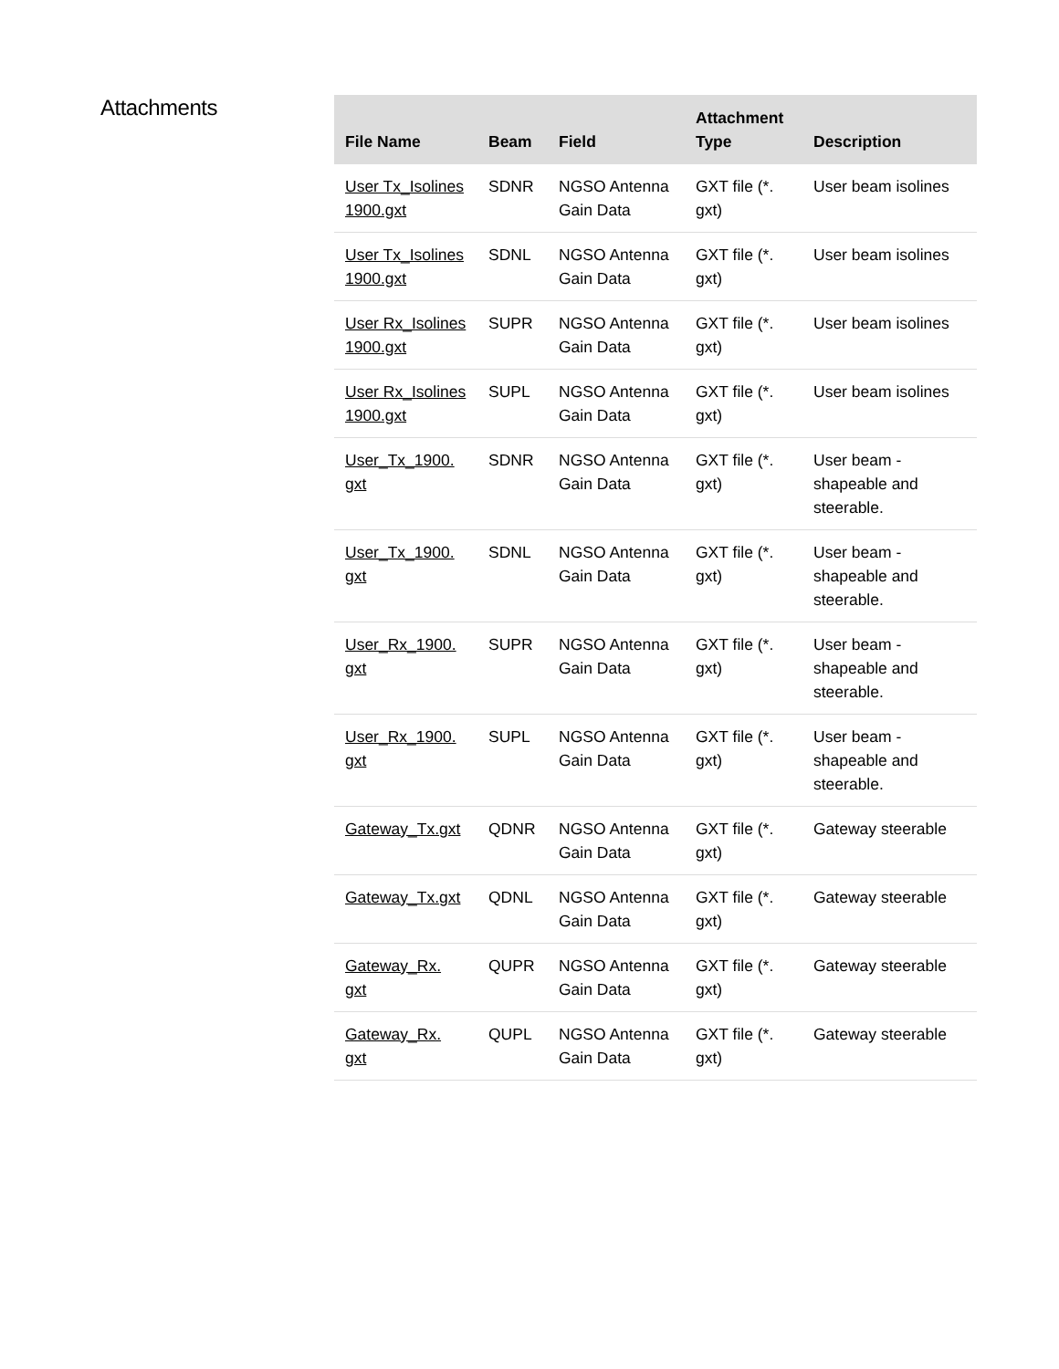Attachments
| File Name | Beam | Field | Attachment Type | Description |
| --- | --- | --- | --- | --- |
| User Tx_Isolines 1900.gxt | SDNR | NGSO Antenna Gain Data | GXT file (*. gxt) | User beam isolines |
| User Tx_Isolines 1900.gxt | SDNL | NGSO Antenna Gain Data | GXT file (*. gxt) | User beam isolines |
| User Rx_Isolines 1900.gxt | SUPR | NGSO Antenna Gain Data | GXT file (*. gxt) | User beam isolines |
| User Rx_Isolines 1900.gxt | SUPL | NGSO Antenna Gain Data | GXT file (*. gxt) | User beam isolines |
| User_Tx_1900. gxt | SDNR | NGSO Antenna Gain Data | GXT file (*. gxt) | User beam - shapeable and steerable. |
| User_Tx_1900. gxt | SDNL | NGSO Antenna Gain Data | GXT file (*. gxt) | User beam - shapeable and steerable. |
| User_Rx_1900. gxt | SUPR | NGSO Antenna Gain Data | GXT file (*. gxt) | User beam - shapeable and steerable. |
| User_Rx_1900. gxt | SUPL | NGSO Antenna Gain Data | GXT file (*. gxt) | User beam - shapeable and steerable. |
| Gateway_Tx.gxt | QDNR | NGSO Antenna Gain Data | GXT file (*. gxt) | Gateway steerable |
| Gateway_Tx.gxt | QDNL | NGSO Antenna Gain Data | GXT file (*. gxt) | Gateway steerable |
| Gateway_Rx. gxt | QUPR | NGSO Antenna Gain Data | GXT file (*. gxt) | Gateway steerable |
| Gateway_Rx. gxt | QUPL | NGSO Antenna Gain Data | GXT file (*. gxt) | Gateway steerable |